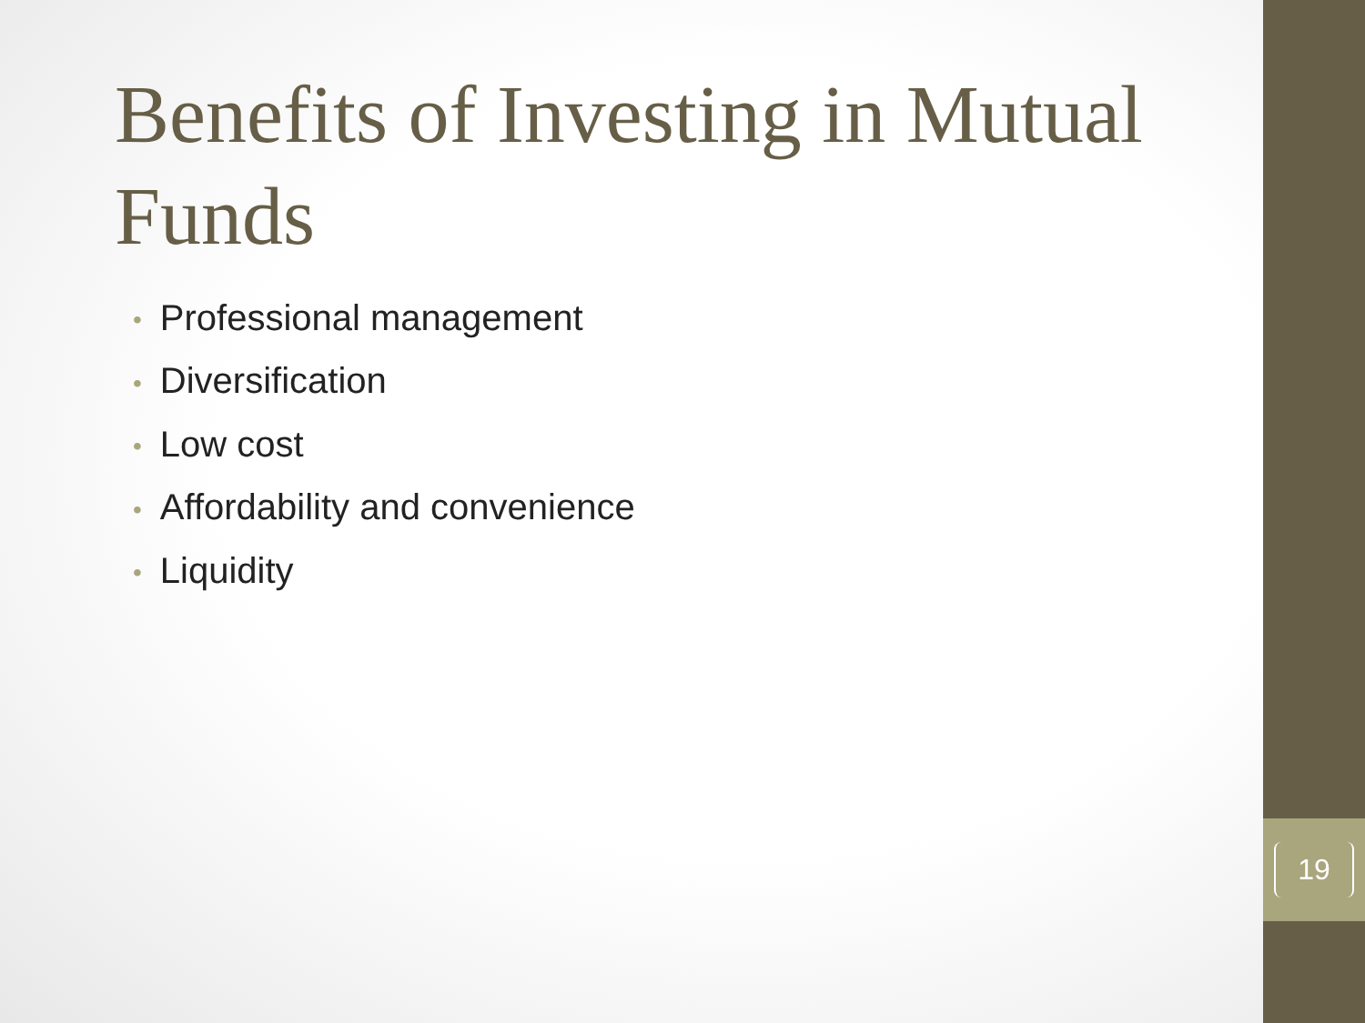19
Benefits of Investing in Mutual Funds
• Professional management
• Diversification
• Low cost
• Affordability and convenience
• Liquidity